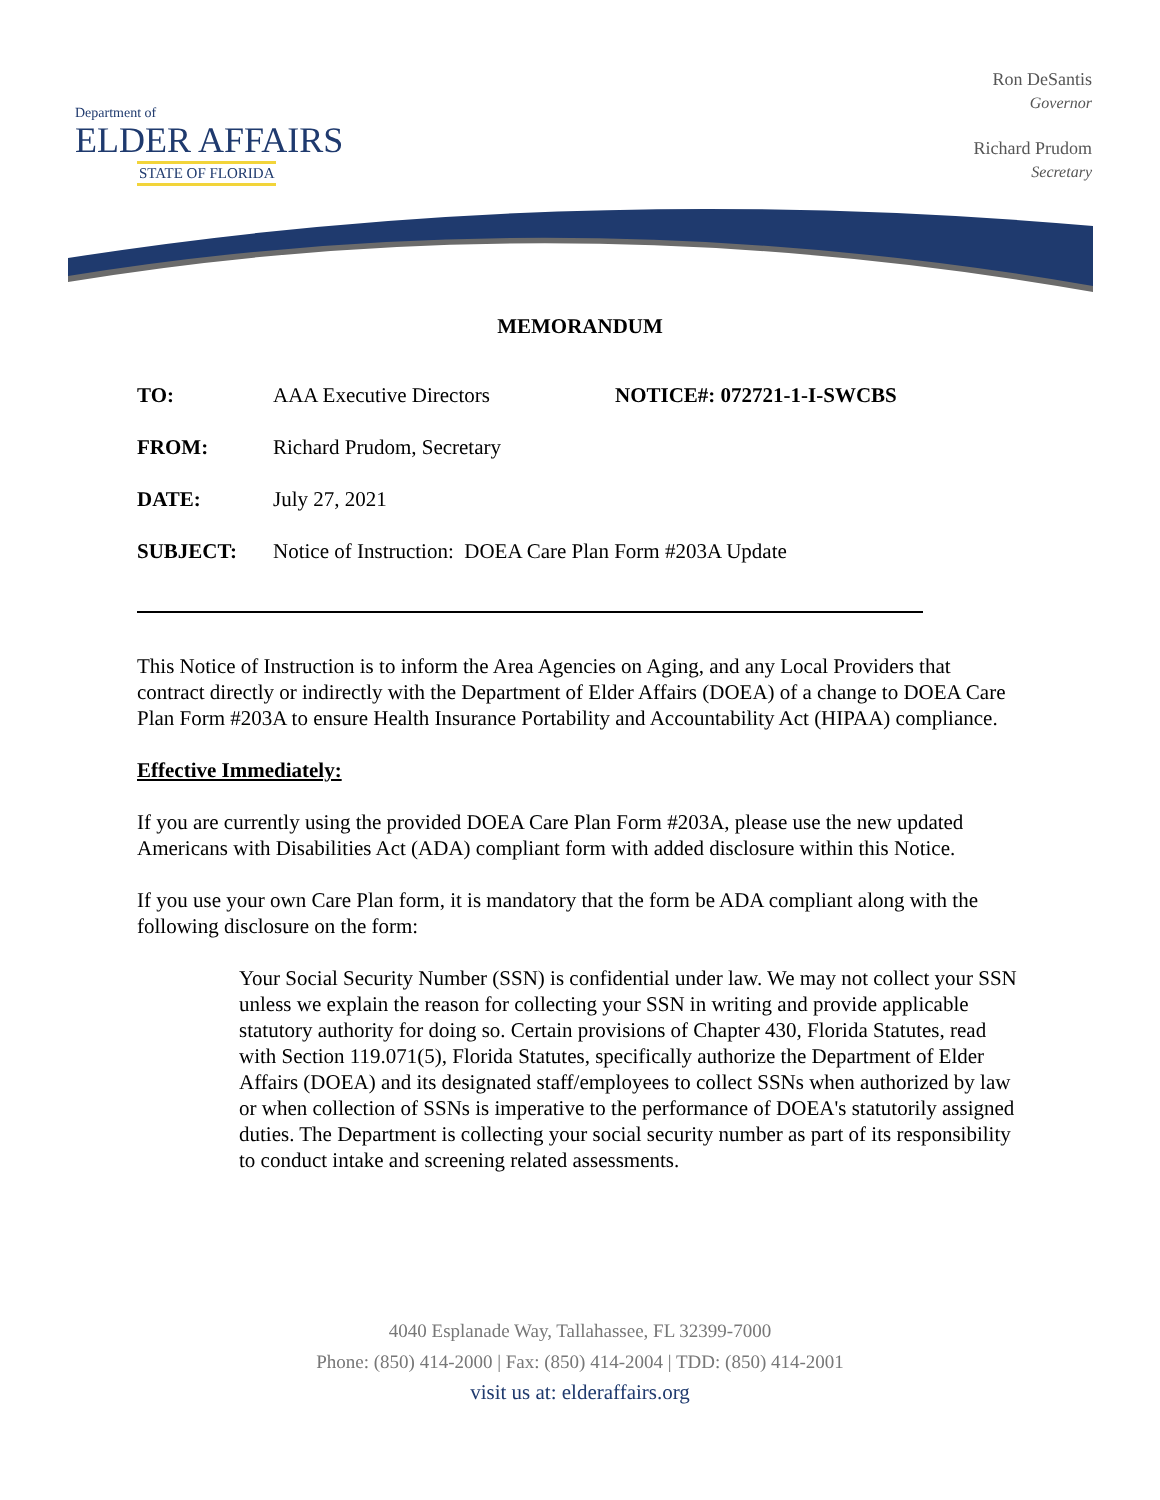Department of
ELDER AFFAIRS
STATE OF FLORIDA
Ron DeSantis
Governor
Richard Prudom
Secretary
MEMORANDUM
TO: AAA Executive Directors NOTICE#: 072721-1-I-SWCBS
FROM: Richard Prudom, Secretary
DATE: July 27, 2021
SUBJECT: Notice of Instruction: DOEA Care Plan Form #203A Update
This Notice of Instruction is to inform the Area Agencies on Aging, and any Local Providers that contract directly or indirectly with the Department of Elder Affairs (DOEA) of a change to DOEA Care Plan Form #203A to ensure Health Insurance Portability and Accountability Act (HIPAA) compliance.
Effective Immediately:
If you are currently using the provided DOEA Care Plan Form #203A, please use the new updated Americans with Disabilities Act (ADA) compliant form with added disclosure within this Notice.
If you use your own Care Plan form, it is mandatory that the form be ADA compliant along with the following disclosure on the form:
Your Social Security Number (SSN) is confidential under law. We may not collect your SSN unless we explain the reason for collecting your SSN in writing and provide applicable statutory authority for doing so. Certain provisions of Chapter 430, Florida Statutes, read with Section 119.071(5), Florida Statutes, specifically authorize the Department of Elder Affairs (DOEA) and its designated staff/employees to collect SSNs when authorized by law or when collection of SSNs is imperative to the performance of DOEA's statutorily assigned duties. The Department is collecting your social security number as part of its responsibility to conduct intake and screening related assessments.
4040 Esplanade Way, Tallahassee, FL 32399-7000
Phone: (850) 414-2000 | Fax: (850) 414-2004 | TDD: (850) 414-2001
visit us at: elderaffairs.org